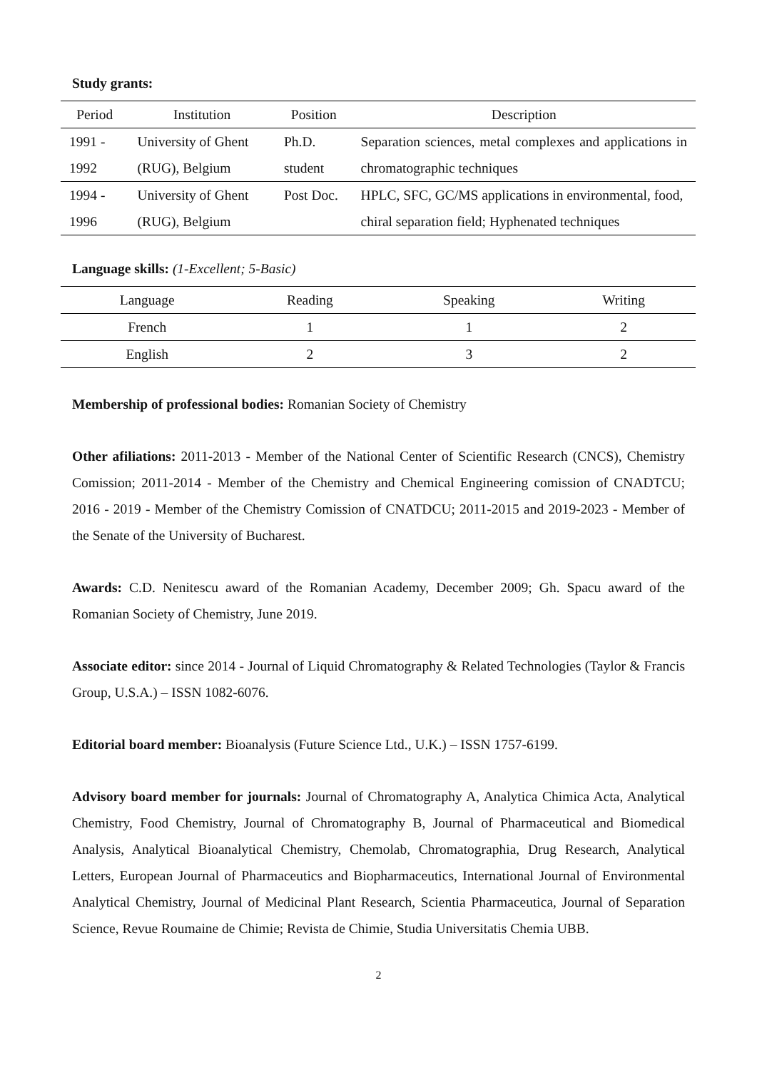Study grants:
| Period | Institution | Position | Description |
| --- | --- | --- | --- |
| 1991 - 1992 | University of Ghent (RUG), Belgium | Ph.D. student | Separation sciences, metal complexes and applications in chromatographic techniques |
| 1994 - 1996 | University of Ghent (RUG), Belgium | Post Doc. | HPLC, SFC, GC/MS applications in environmental, food, chiral separation field; Hyphenated techniques |
Language skills: (1-Excellent; 5-Basic)
| Language | Reading | Speaking | Writing |
| --- | --- | --- | --- |
| French | 1 | 1 | 2 |
| English | 2 | 3 | 2 |
Membership of professional bodies: Romanian Society of Chemistry
Other afiliations: 2011-2013 - Member of the National Center of Scientific Research (CNCS), Chemistry Comission; 2011-2014 - Member of the Chemistry and Chemical Engineering comission of CNADTCU; 2016 - 2019 - Member of the Chemistry Comission of CNATDCU; 2011-2015 and 2019-2023 - Member of the Senate of the University of Bucharest.
Awards: C.D. Nenitescu award of the Romanian Academy, December 2009; Gh. Spacu award of the Romanian Society of Chemistry, June 2019.
Associate editor: since 2014 - Journal of Liquid Chromatography & Related Technologies (Taylor & Francis Group, U.S.A.) – ISSN 1082-6076.
Editorial board member: Bioanalysis (Future Science Ltd., U.K.) – ISSN 1757-6199.
Advisory board member for journals: Journal of Chromatography A, Analytica Chimica Acta, Analytical Chemistry, Food Chemistry, Journal of Chromatography B, Journal of Pharmaceutical and Biomedical Analysis, Analytical Bioanalytical Chemistry, Chemolab, Chromatographia, Drug Research, Analytical Letters, European Journal of Pharmaceutics and Biopharmaceutics, International Journal of Environmental Analytical Chemistry, Journal of Medicinal Plant Research, Scientia Pharmaceutica, Journal of Separation Science, Revue Roumaine de Chimie; Revista de Chimie, Studia Universitatis Chemia UBB.
2